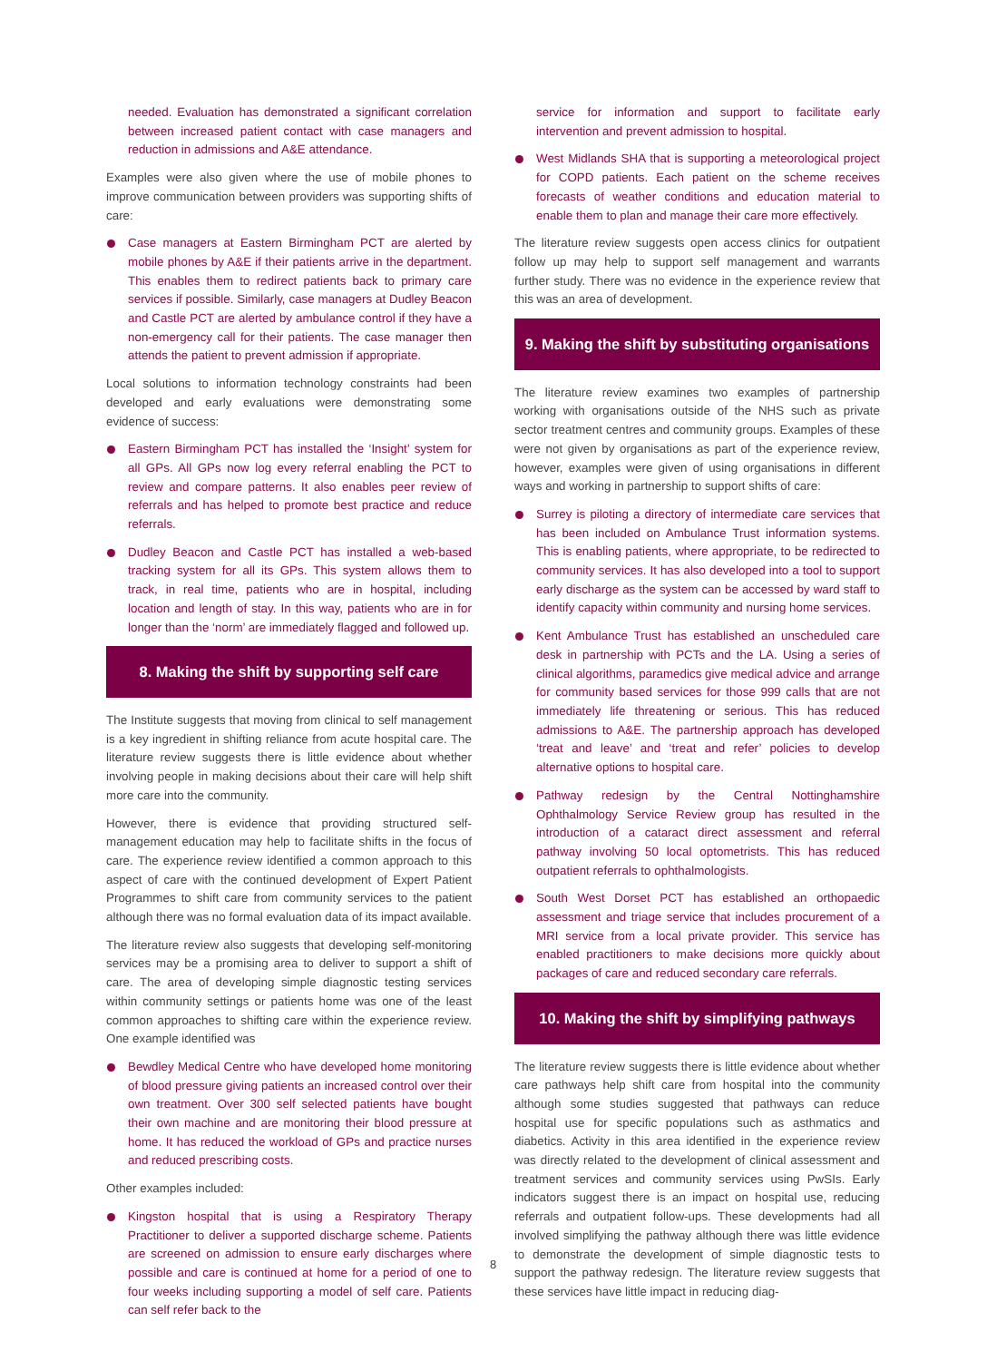needed. Evaluation has demonstrated a significant correlation between increased patient contact with case managers and reduction in admissions and A&E attendance.
Examples were also given where the use of mobile phones to improve communication between providers was supporting shifts of care:
Case managers at Eastern Birmingham PCT are alerted by mobile phones by A&E if their patients arrive in the department. This enables them to redirect patients back to primary care services if possible. Similarly, case managers at Dudley Beacon and Castle PCT are alerted by ambulance control if they have a non-emergency call for their patients. The case manager then attends the patient to prevent admission if appropriate.
Local solutions to information technology constraints had been developed and early evaluations were demonstrating some evidence of success:
Eastern Birmingham PCT has installed the ‘Insight’ system for all GPs. All GPs now log every referral enabling the PCT to review and compare patterns. It also enables peer review of referrals and has helped to promote best practice and reduce referrals.
Dudley Beacon and Castle PCT has installed a web-based tracking system for all its GPs. This system allows them to track, in real time, patients who are in hospital, including location and length of stay. In this way, patients who are in for longer than the ‘norm’ are immediately flagged and followed up.
8. Making the shift by supporting self care
The Institute suggests that moving from clinical to self management is a key ingredient in shifting reliance from acute hospital care. The literature review suggests there is little evidence about whether involving people in making decisions about their care will help shift more care into the community.
However, there is evidence that providing structured self-management education may help to facilitate shifts in the focus of care. The experience review identified a common approach to this aspect of care with the continued development of Expert Patient Programmes to shift care from community services to the patient although there was no formal evaluation data of its impact available.
The literature review also suggests that developing self-monitoring services may be a promising area to deliver to support a shift of care. The area of developing simple diagnostic testing services within community settings or patients home was one of the least common approaches to shifting care within the experience review. One example identified was
Bewdley Medical Centre who have developed home monitoring of blood pressure giving patients an increased control over their own treatment. Over 300 self selected patients have bought their own machine and are monitoring their blood pressure at home. It has reduced the workload of GPs and practice nurses and reduced prescribing costs.
Other examples included:
Kingston hospital that is using a Respiratory Therapy Practitioner to deliver a supported discharge scheme. Patients are screened on admission to ensure early discharges where possible and care is continued at home for a period of one to four weeks including supporting a model of self care. Patients can self refer back to the
service for information and support to facilitate early intervention and prevent admission to hospital.
West Midlands SHA that is supporting a meteorological project for COPD patients. Each patient on the scheme receives forecasts of weather conditions and education material to enable them to plan and manage their care more effectively.
The literature review suggests open access clinics for outpatient follow up may help to support self management and warrants further study. There was no evidence in the experience review that this was an area of development.
9. Making the shift by substituting organisations
The literature review examines two examples of partnership working with organisations outside of the NHS such as private sector treatment centres and community groups. Examples of these were not given by organisations as part of the experience review, however, examples were given of using organisations in different ways and working in partnership to support shifts of care:
Surrey is piloting a directory of intermediate care services that has been included on Ambulance Trust information systems. This is enabling patients, where appropriate, to be redirected to community services. It has also developed into a tool to support early discharge as the system can be accessed by ward staff to identify capacity within community and nursing home services.
Kent Ambulance Trust has established an unscheduled care desk in partnership with PCTs and the LA. Using a series of clinical algorithms, paramedics give medical advice and arrange for community based services for those 999 calls that are not immediately life threatening or serious. This has reduced admissions to A&E. The partnership approach has developed ‘treat and leave’ and ‘treat and refer’ policies to develop alternative options to hospital care.
Pathway redesign by the Central Nottinghamshire Ophthalmology Service Review group has resulted in the introduction of a cataract direct assessment and referral pathway involving 50 local optometrists. This has reduced outpatient referrals to ophthalmologists.
South West Dorset PCT has established an orthopaedic assessment and triage service that includes procurement of a MRI service from a local private provider. This service has enabled practitioners to make decisions more quickly about packages of care and reduced secondary care referrals.
10. Making the shift by simplifying pathways
The literature review suggests there is little evidence about whether care pathways help shift care from hospital into the community although some studies suggested that pathways can reduce hospital use for specific populations such as asthmatics and diabetics. Activity in this area identified in the experience review was directly related to the development of clinical assessment and treatment services and community services using PwSIs. Early indicators suggest there is an impact on hospital use, reducing referrals and outpatient follow-ups. These developments had all involved simplifying the pathway although there was little evidence to demonstrate the development of simple diagnostic tests to support the pathway redesign. The literature review suggests that these services have little impact in reducing diag-
8